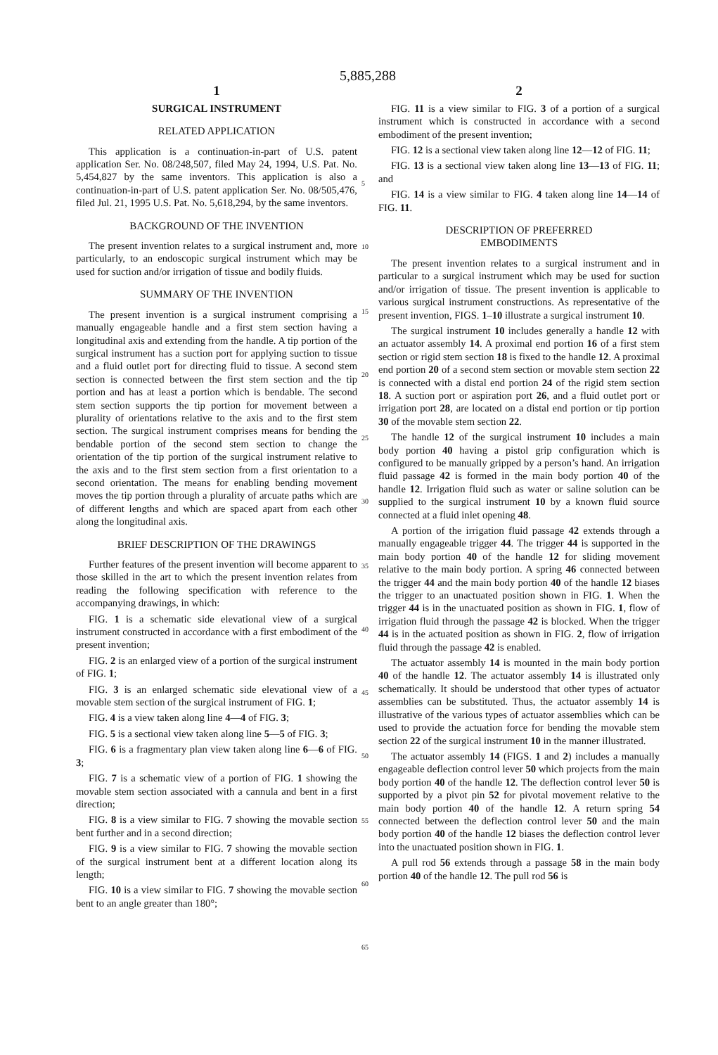5,885,288
1
SURGICAL INSTRUMENT
RELATED APPLICATION
This application is a continuation-in-part of U.S. patent application Ser. No. 08/248,507, filed May 24, 1994, U.S. Pat. No. 5,454,827 by the same inventors. This application is also a continuation-in-part of U.S. patent application Ser. No. 08/505,476, filed Jul. 21, 1995 U.S. Pat. No. 5,618,294, by the same inventors.
BACKGROUND OF THE INVENTION
The present invention relates to a surgical instrument and, more particularly, to an endoscopic surgical instrument which may be used for suction and/or irrigation of tissue and bodily fluids.
SUMMARY OF THE INVENTION
The present invention is a surgical instrument comprising a manually engageable handle and a first stem section having a longitudinal axis and extending from the handle. A tip portion of the surgical instrument has a suction port for applying suction to tissue and a fluid outlet port for directing fluid to tissue. A second stem section is connected between the first stem section and the tip portion and has at least a portion which is bendable. The second stem section supports the tip portion for movement between a plurality of orientations relative to the axis and to the first stem section. The surgical instrument comprises means for bending the bendable portion of the second stem section to change the orientation of the tip portion of the surgical instrument relative to the axis and to the first stem section from a first orientation to a second orientation. The means for enabling bending movement moves the tip portion through a plurality of arcuate paths which are of different lengths and which are spaced apart from each other along the longitudinal axis.
BRIEF DESCRIPTION OF THE DRAWINGS
Further features of the present invention will become apparent to those skilled in the art to which the present invention relates from reading the following specification with reference to the accompanying drawings, in which:
FIG. 1 is a schematic side elevational view of a surgical instrument constructed in accordance with a first embodiment of the present invention;
FIG. 2 is an enlarged view of a portion of the surgical instrument of FIG. 1;
FIG. 3 is an enlarged schematic side elevational view of a movable stem section of the surgical instrument of FIG. 1;
FIG. 4 is a view taken along line 4—4 of FIG. 3;
FIG. 5 is a sectional view taken along line 5—5 of FIG. 3;
FIG. 6 is a fragmentary plan view taken along line 6—6 of FIG. 3;
FIG. 7 is a schematic view of a portion of FIG. 1 showing the movable stem section associated with a cannula and bent in a first direction;
FIG. 8 is a view similar to FIG. 7 showing the movable section bent further and in a second direction;
FIG. 9 is a view similar to FIG. 7 showing the movable section of the surgical instrument bent at a different location along its length;
FIG. 10 is a view similar to FIG. 7 showing the movable section bent to an angle greater than 180°;
5
10
15
20
25
30
35
40
45
50
55
60
65
2
FIG. 11 is a view similar to FIG. 3 of a portion of a surgical instrument which is constructed in accordance with a second embodiment of the present invention;
FIG. 12 is a sectional view taken along line 12—12 of FIG. 11;
FIG. 13 is a sectional view taken along line 13—13 of FIG. 11; and
FIG. 14 is a view similar to FIG. 4 taken along line 14—14 of FIG. 11.
DESCRIPTION OF PREFERRED
EMBODIMENTS
The present invention relates to a surgical instrument and in particular to a surgical instrument which may be used for suction and/or irrigation of tissue. The present invention is applicable to various surgical instrument constructions. As representative of the present invention, FIGS. 1–10 illustrate a surgical instrument 10.
The surgical instrument 10 includes generally a handle 12 with an actuator assembly 14. A proximal end portion 16 of a first stem section or rigid stem section 18 is fixed to the handle 12. A proximal end portion 20 of a second stem section or movable stem section 22 is connected with a distal end portion 24 of the rigid stem section 18. A suction port or aspiration port 26, and a fluid outlet port or irrigation port 28, are located on a distal end portion or tip portion 30 of the movable stem section 22.
The handle 12 of the surgical instrument 10 includes a main body portion 40 having a pistol grip configuration which is configured to be manually gripped by a person’s hand. An irrigation fluid passage 42 is formed in the main body portion 40 of the handle 12. Irrigation fluid such as water or saline solution can be supplied to the surgical instrument 10 by a known fluid source connected at a fluid inlet opening 48.
A portion of the irrigation fluid passage 42 extends through a manually engageable trigger 44. The trigger 44 is supported in the main body portion 40 of the handle 12 for sliding movement relative to the main body portion. A spring 46 connected between the trigger 44 and the main body portion 40 of the handle 12 biases the trigger to an unactuated position shown in FIG. 1. When the trigger 44 is in the unactuated position as shown in FIG. 1, flow of irrigation fluid through the passage 42 is blocked. When the trigger 44 is in the actuated position as shown in FIG. 2, flow of irrigation fluid through the passage 42 is enabled.
The actuator assembly 14 is mounted in the main body portion 40 of the handle 12. The actuator assembly 14 is illustrated only schematically. It should be understood that other types of actuator assemblies can be substituted. Thus, the actuator assembly 14 is illustrative of the various types of actuator assemblies which can be used to provide the actuation force for bending the movable stem section 22 of the surgical instrument 10 in the manner illustrated.
The actuator assembly 14 (FIGS. 1 and 2) includes a manually engageable deflection control lever 50 which projects from the main body portion 40 of the handle 12. The deflection control lever 50 is supported by a pivot pin 52 for pivotal movement relative to the main body portion 40 of the handle 12. A return spring 54 connected between the deflection control lever 50 and the main body portion 40 of the handle 12 biases the deflection control lever into the unactuated position shown in FIG. 1.
A pull rod 56 extends through a passage 58 in the main body portion 40 of the handle 12. The pull rod 56 is